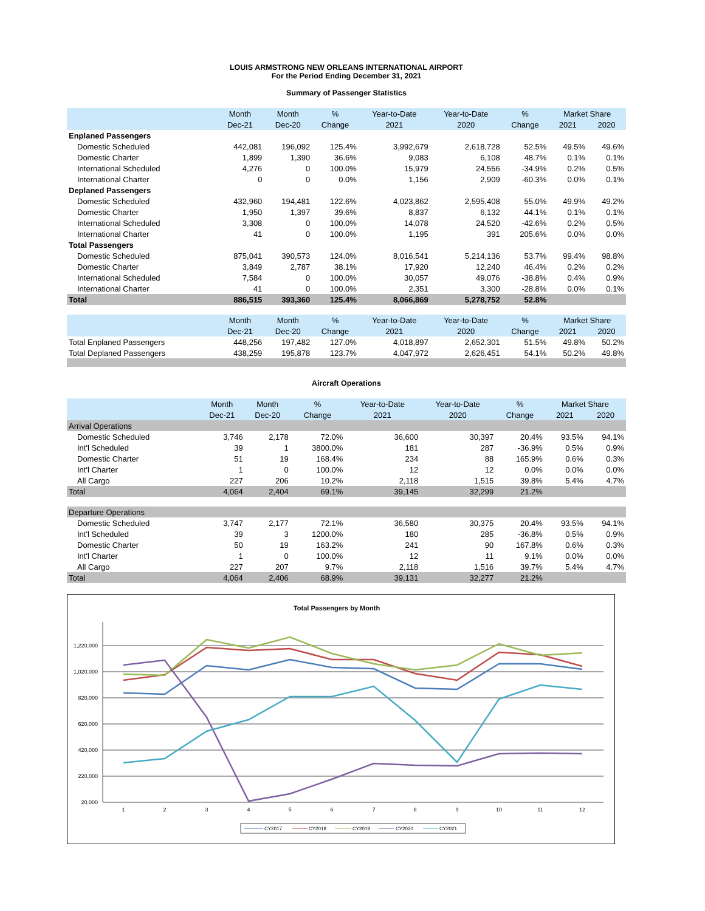LOUIS ARMSTRONG NEW ORLEANS INTERNATIONAL AIRPORT
For the Period Ending December 31, 2021
Summary of Passenger Statistics
| | Month | Month | % | Year-to-Date | Year-to-Date | % | Market Share | |
| --- | --- | --- | --- | --- | --- | --- | --- | --- |
| | Dec-21 | Dec-20 | Change | 2021 | 2020 | Change | 2021 | 2020 |
| Enplaned Passengers | | | | | | | | |
| Domestic Scheduled | 442,081 | 196,092 | 125.4% | 3,992,679 | 2,618,728 | 52.5% | 49.5% | 49.6% |
| Domestic Charter | 1,899 | 1,390 | 36.6% | 9,083 | 6,108 | 48.7% | 0.1% | 0.1% |
| International Scheduled | 4,276 | 0 | 100.0% | 15,979 | 24,556 | -34.9% | 0.2% | 0.5% |
| International Charter | 0 | 0 | 0.0% | 1,156 | 2,909 | -60.3% | 0.0% | 0.1% |
| Deplaned Passengers | | | | | | | | |
| Domestic Scheduled | 432,960 | 194,481 | 122.6% | 4,023,862 | 2,595,408 | 55.0% | 49.9% | 49.2% |
| Domestic Charter | 1,950 | 1,397 | 39.6% | 8,837 | 6,132 | 44.1% | 0.1% | 0.1% |
| International Scheduled | 3,308 | 0 | 100.0% | 14,078 | 24,520 | -42.6% | 0.2% | 0.5% |
| International Charter | 41 | 0 | 100.0% | 1,195 | 391 | 205.6% | 0.0% | 0.0% |
| Total Passengers | | | | | | | | |
| Domestic Scheduled | 875,041 | 390,573 | 124.0% | 8,016,541 | 5,214,136 | 53.7% | 99.4% | 98.8% |
| Domestic Charter | 3,849 | 2,787 | 38.1% | 17,920 | 12,240 | 46.4% | 0.2% | 0.2% |
| International Scheduled | 7,584 | 0 | 100.0% | 30,057 | 49,076 | -38.8% | 0.4% | 0.9% |
| International Charter | 41 | 0 | 100.0% | 2,351 | 3,300 | -28.8% | 0.0% | 0.1% |
| Total | 886,515 | 393,360 | 125.4% | 8,066,869 | 5,278,752 | 52.8% | | |
| | Month | Month | % | Year-to-Date | Year-to-Date | % | Market Share | |
| | Dec-21 | Dec-20 | Change | 2021 | 2020 | Change | 2021 | 2020 |
| Total Enplaned Passengers | 448,256 | 197,482 | 127.0% | 4,018,897 | 2,652,301 | 51.5% | 49.8% | 50.2% |
| Total Deplaned Passengers | 438,259 | 195,878 | 123.7% | 4,047,972 | 2,626,451 | 54.1% | 50.2% | 49.8% |
Aircraft Operations
| | Month | Month | % | Year-to-Date | Year-to-Date | % | Market Share | |
| --- | --- | --- | --- | --- | --- | --- | --- | --- |
| | Dec-21 | Dec-20 | Change | 2021 | 2020 | Change | 2021 | 2020 |
| Arrival Operations | | | | | | | | |
| Domestic Scheduled | 3,746 | 2,178 | 72.0% | 36,600 | 30,397 | 20.4% | 93.5% | 94.1% |
| Int'l Scheduled | 39 | 1 | 3800.0% | 181 | 287 | -36.9% | 0.5% | 0.9% |
| Domestic Charter | 51 | 19 | 168.4% | 234 | 88 | 165.9% | 0.6% | 0.3% |
| Int'l Charter | 1 | 0 | 100.0% | 12 | 12 | 0.0% | 0.0% | 0.0% |
| All Cargo | 227 | 206 | 10.2% | 2,118 | 1,515 | 39.8% | 5.4% | 4.7% |
| Total | 4,064 | 2,404 | 69.1% | 39,145 | 32,299 | 21.2% | | |
| Departure Operations | | | | | | | | |
| Domestic Scheduled | 3,747 | 2,177 | 72.1% | 36,580 | 30,375 | 20.4% | 93.5% | 94.1% |
| Int'l Scheduled | 39 | 3 | 1200.0% | 180 | 285 | -36.8% | 0.5% | 0.9% |
| Domestic Charter | 50 | 19 | 163.2% | 241 | 90 | 167.8% | 0.6% | 0.3% |
| Int'l Charter | 1 | 0 | 100.0% | 12 | 11 | 9.1% | 0.0% | 0.0% |
| All Cargo | 227 | 207 | 9.7% | 2,118 | 1,516 | 39.7% | 5.4% | 4.7% |
| Total | 4,064 | 2,406 | 68.9% | 39,131 | 32,277 | 21.2% | | |
Total Passengers by Month
1,220,000
1,020,000
820,000
620,000
420,000
220,000
20,000
1
2
3
4
5
6
7
8
9
10
11
12
CY2017
CY2018
CY2019
CY2020
CY2021